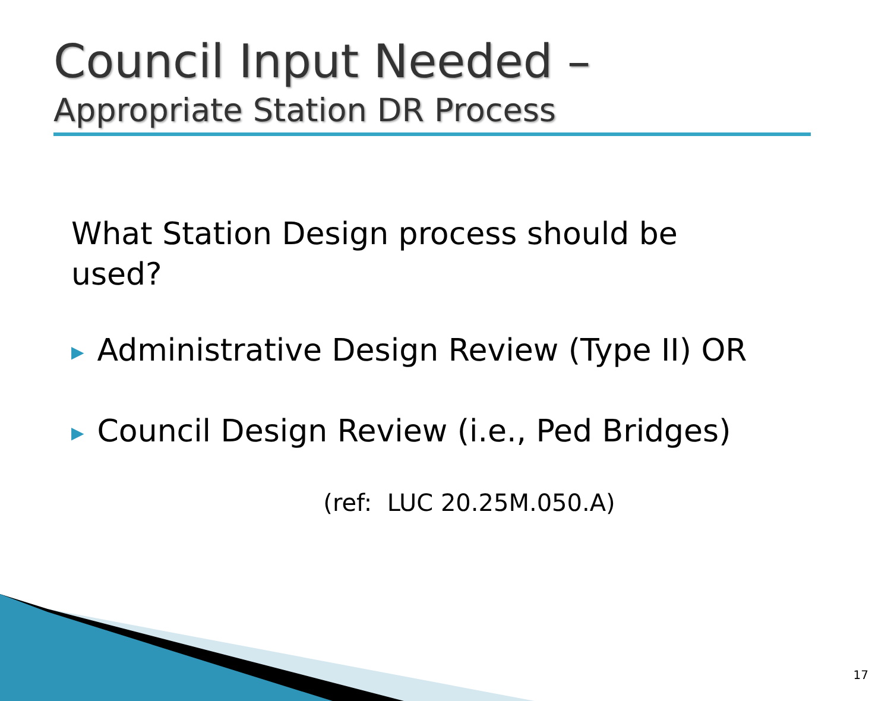Council Input Needed –
Appropriate Station DR Process
What Station Design process should be used?
▶ Administrative Design Review (Type II) OR
▶ Council Design Review (i.e., Ped Bridges)
(ref: LUC 20.25M.050.A)
17